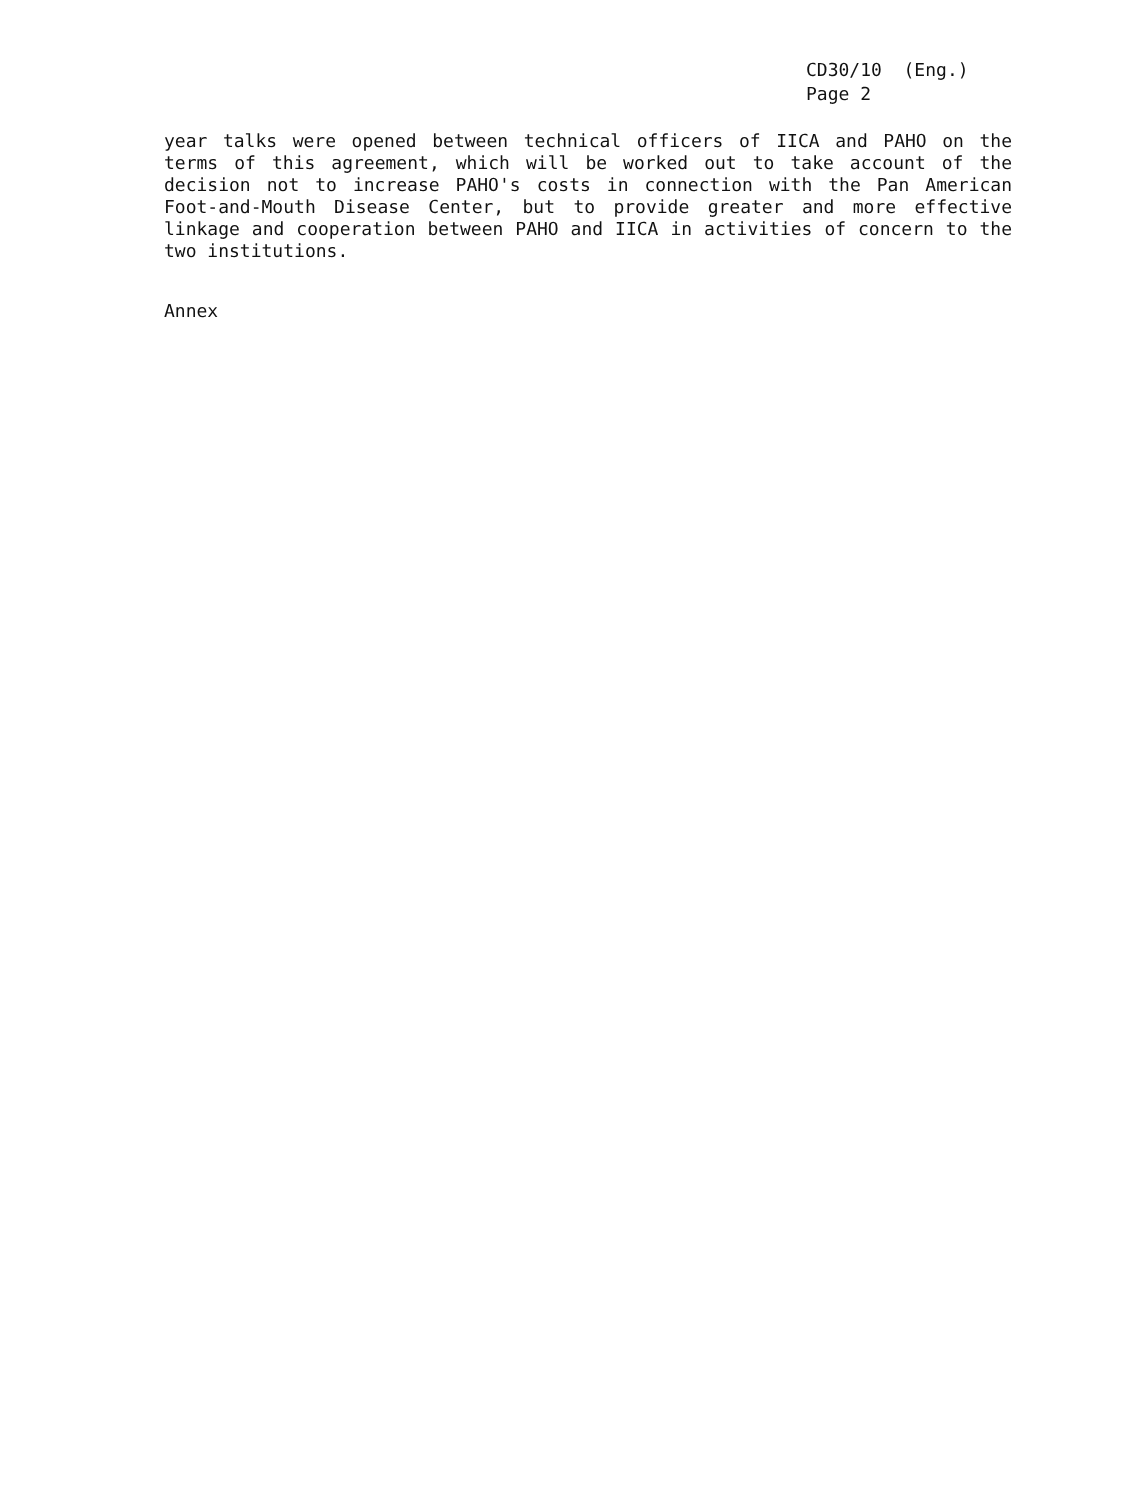CD30/10 (Eng.)
Page 2
year talks were opened between technical officers of IICA and PAHO on the terms of this agreement, which will be worked out to take account of the decision not to increase PAHO's costs in connection with the Pan American Foot-and-Mouth Disease Center, but to provide greater and more effective linkage and cooperation between PAHO and IICA in activities of concern to the two institutions.
Annex